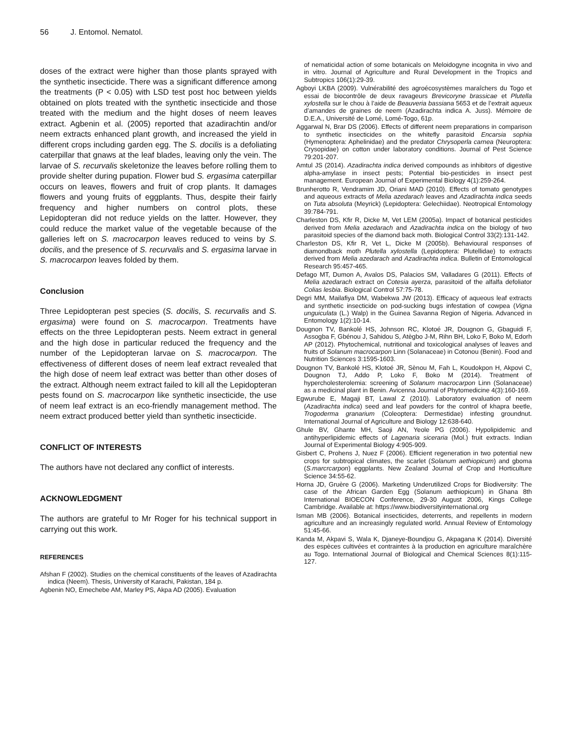56 J. Entomol. Nematol.
doses of the extract were higher than those plants sprayed with the synthetic insecticide. There was a significant difference among the treatments (P < 0.05) with LSD test post hoc between yields obtained on plots treated with the synthetic insecticide and those treated with the medium and the hight doses of neem leaves extract. Agbenin et al. (2005) reported that azadirachtin and/or neem extracts enhanced plant growth, and increased the yield in different crops including garden egg. The S. docilis is a defoliating caterpillar that gnaws at the leaf blades, leaving only the vein. The larvae of S. recurvalis skeletonize the leaves before rolling them to provide shelter during pupation. Flower bud S. ergasima caterpillar occurs on leaves, flowers and fruit of crop plants. It damages flowers and young fruits of eggplants. Thus, despite their fairly frequency and higher numbers on control plots, these Lepidopteran did not reduce yields on the latter. However, they could reduce the market value of the vegetable because of the galleries left on S. macrocarpon leaves reduced to veins by S. docilis, and the presence of S. recurvalis and S. ergasima larvae in S. macrocarpon leaves folded by them.
Conclusion
Three Lepidopteran pest species (S. docilis, S. recurvalis and S. ergasima) were found on S. macrocarpon. Treatments have effects on the three Lepidopteran pests. Neem extract in general and the high dose in particular reduced the frequency and the number of the Lepidopteran larvae on S. macrocarpon. The effectiveness of different doses of neem leaf extract revealed that the high dose of neem leaf extract was better than other doses of the extract. Although neem extract failed to kill all the Lepidopteran pests found on S. macrocarpon like synthetic insecticide, the use of neem leaf extract is an eco-friendly management method. The neem extract produced better yield than synthetic insecticide.
CONFLICT OF INTERESTS
The authors have not declared any conflict of interests.
ACKNOWLEDGMENT
The authors are grateful to Mr Roger for his technical support in carrying out this work.
REFERENCES
Afshan F (2002). Studies on the chemical constituents of the leaves of Azadirachta indica (Neem). Thesis, University of Karachi, Pakistan, 184 p.
Agbenin NO, Emechebe AM, Marley PS, Akpa AD (2005). Evaluation
of nematicidal action of some botanicals on Meloidogyne incognita in vivo and in vitro. Journal of Agriculture and Rural Development in the Tropics and Subtropics 106(1):29-39.
Agboyi LKBA (2009). Vulnérabilité des agroécosystèmes maraîchers du Togo et essai de biocontrôle de deux ravageurs Brevicoryne brassicae et Plutella xylostella sur le chou à l’aide de Beauveria bassiana 5653 et de l’extrait aqueux d’amandes de graines de neem (Azadirachta indica A. Juss). Mémoire de D.E.A., Université de Lomé, Lomé-Togo, 61p.
Aggarwal N, Brar DS (2006). Effects of different neem preparations in comparison to synthetic insecticides on the whitefly parasitoid Encarsia sophia (Hymenoptera: Aphelinidae) and the predator Chrysoperla carnea (Neuroptera: Crysopidae) on cotton under laboratory conditions. Journal of Pest Science 79:201-207.
Amtul JS (2014). Azadirachta indica derived compounds as inhibitors of digestive alpha-amylase in insect pests; Potential bio-pesticides in insect pest management. European Journal of Experimental Biology 4(1):259-264.
Brunherotto R, Vendramim JD, Oriani MAD (2010). Effects of tomato genotypes and aqueous extracts of Melia azedarach leaves and Azadirachta indica seeds on Tuta absoluta (Meyrick) (Lepidoptera: Gelechiidae). Neotropical Entomology 39:784-791.
Charleston DS, Kfir R, Dicke M, Vet LEM (2005a). Impact of botanical pesticides derived from Melia azedarach and Azadirachta indica on the biology of two parasitoid species of the diamond back moth. Biological Control 33(2):131-142.
Charleston DS, Kfir R, Vet L, Dicke M (2005b). Behavioural responses of diamondback moth Plutella xylostella (Lepidoptera: Plutellidae) to extracts derived from Melia azedarach and Azadirachta indica. Bulletin of Entomological Research 95:457-465.
Defago MT, Dumon A, Avalos DS, Palacios SM, Valladares G (2011). Effects of Melia azedarach extract on Cotesia ayerza, parasitoid of the alfalfa defoliator Colias lesbia. Biological Control 57:75-78.
Degri MM, Mailafiya DM, Wabekwa JW (2013). Efficacy of aqueous leaf extracts and synthetic insecticide on pod-sucking bugs infestation of cowpea (Vigna unguiculata (L.) Walp) in the Guinea Savanna Region of Nigeria. Advanced in Entomology 1(2):10-14.
Dougnon TV, Bankolé HS, Johnson RC, Klotoé JR, Dougnon G, Gbaguidi F, Assogba F, Gbénou J, Sahidou S, Atègbo J-M, Rihn BH, Loko F, Boko M, Edorh AP (2012). Phytochemical, nutritional and toxicological analyses of leaves and fruits of Solanum macrocarpon Linn (Solanaceae) in Cotonou (Benin). Food and Nutrition Sciences 3:1595-1603.
Dougnon TV, Bankolé HS, Klotoé JR, Sènou M, Fah L, Koudokpon H, Akpovi C, Dougnon TJ, Addo P, Loko F, Boko M (2014). Treatment of hypercholesterolemia: screening of Solanum macrocarpon Linn (Solanaceae) as a medicinal plant in Benin. Avicenna Journal of Phytomedicine 4(3):160-169.
Egwurube E, Magaji BT, Lawal Z (2010). Laboratory evaluation of neem (Azadirachta indica) seed and leaf powders for the control of khapra beetle, Trogoderma granarium (Coleoptera: Dermestidae) infesting groundnut. International Journal of Agriculture and Biology 12:638-640.
Ghule BV, Ghante MH, Saoji AN, Yeole PG (2006). Hypolipidemic and antihyperlipidemic effects of Lagenaria siceraria (Mol.) fruit extracts. Indian Journal of Experimental Biology 4:905-909.
Gisbert C, Prohens J, Nuez F (2006). Efficient regeneration in two potential new crops for subtropical climates, the scarlet (Solanum aethiopicum) and gboma (S.marcrcarpon) eggplants. New Zealand Journal of Crop and Horticulture Science 34:55-62.
Horna JD, Gruère G (2006). Marketing Underutilized Crops for Biodiversity: The case of the African Garden Egg (Solanum aethiopicum) in Ghana 8th International BIOECON Conference, 29-30 August 2006, Kings College Cambridge. Available at: https://www.biodiversityinternational.org
Isman MB (2006). Botanical insecticides, deterrents, and repellents in modern agriculture and an increasingly regulated world. Annual Review of Entomology 51:45-66.
Kanda M, Akpavi S, Wala K, Djaneye-Boundjou G, Akpagana K (2014). Diversité des espèces cultivées et contraintes à la production en agriculture maraîchère au Togo. International Journal of Biological and Chemical Sciences 8(1):115-127.